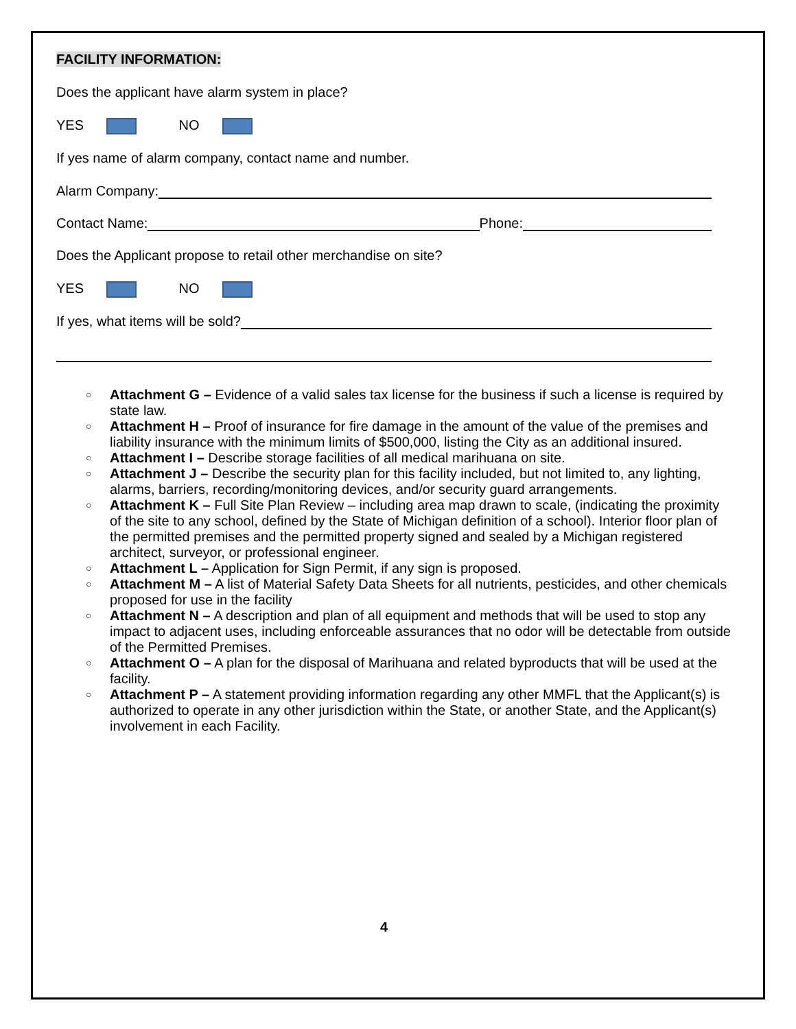FACILITY INFORMATION:
Does the applicant have alarm system in place?
YES NO
If yes name of alarm company, contact name and number.
Alarm Company:
Contact Name: Phone:
Does the Applicant propose to retail other merchandise on site?
YES NO
If yes, what items will be sold?
○ Attachment G – Evidence of a valid sales tax license for the business if such a license is required by state law.
○ Attachment H – Proof of insurance for fire damage in the amount of the value of the premises and liability insurance with the minimum limits of $500,000, listing the City as an additional insured.
○ Attachment I – Describe storage facilities of all medical marihuana on site.
○ Attachment J – Describe the security plan for this facility included, but not limited to, any lighting, alarms, barriers, recording/monitoring devices, and/or security guard arrangements.
○ Attachment K – Full Site Plan Review – including area map drawn to scale, (indicating the proximity of the site to any school, defined by the State of Michigan definition of a school). Interior floor plan of the permitted premises and the permitted property signed and sealed by a Michigan registered architect, surveyor, or professional engineer.
○ Attachment L – Application for Sign Permit, if any sign is proposed.
○ Attachment M – A list of Material Safety Data Sheets for all nutrients, pesticides, and other chemicals proposed for use in the facility
○ Attachment N – A description and plan of all equipment and methods that will be used to stop any impact to adjacent uses, including enforceable assurances that no odor will be detectable from outside of the Permitted Premises.
○ Attachment O – A plan for the disposal of Marihuana and related byproducts that will be used at the facility.
○ Attachment P – A statement providing information regarding any other MMFL that the Applicant(s) is authorized to operate in any other jurisdiction within the State, or another State, and the Applicant(s) involvement in each Facility.
4